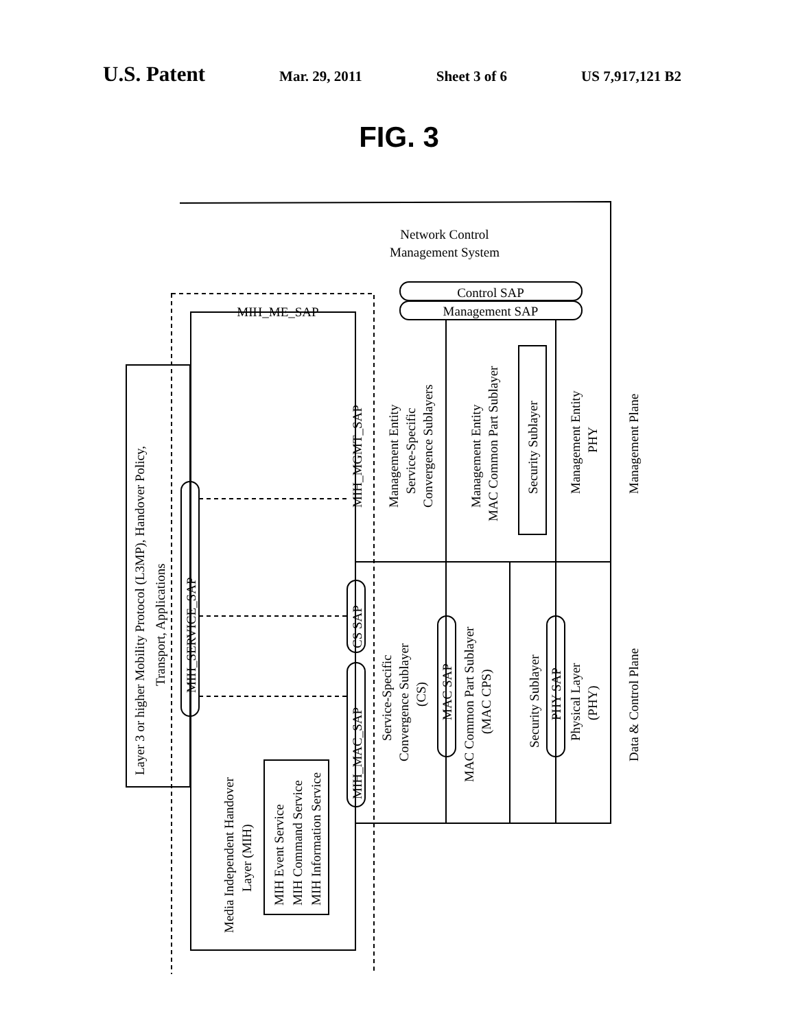U.S. Patent Mar. 29, 2011 Sheet 3 of 6 US 7,917,121 B2
FIG. 3
Network Control
Management System
Control SAP
Management SAP
MIH_ME_SAP
Layer 3 or higher Mobility Protocol (L3MP), Handover Policy,
Transport, Applications
MIH_SERVICE_SAP
MIH_MGMT_SAP
CS SAP
MIH_MAC_SAP
Media Independent Handover
Layer (MIH)
MIH Event Service
MIH Command Service
MIH Information Service
Management Entity
Service-Specific
Convergence Sublayers
Management Entity
MAC Common Part Sublayer
Security Sublayer
Management Entity
PHY
Management Plane
Service-Specific
Convergence Sublayer
(CS)
MAC SAP
MAC Common Part Sublayer
(MAC CPS)
Security Sublayer
PHY SAP
Physical Layer
(PHY)
Data & Control Plane